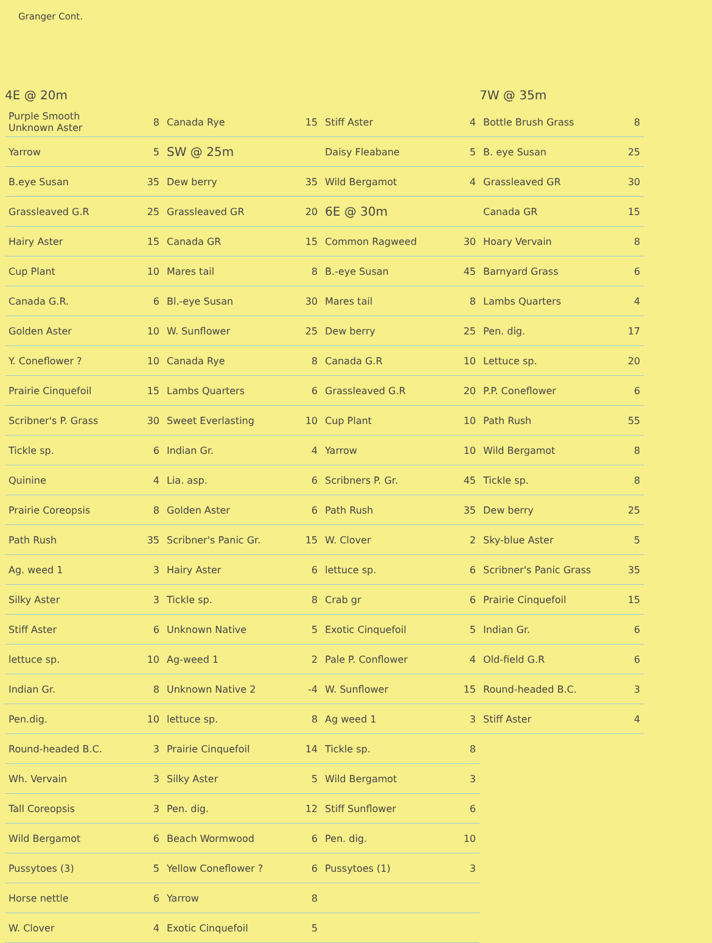Granger Cont.
4E @ 20m
| Purple Smooth Unknown Aster | 8 |
| Yarrow | 5 |
| B.eye Susan | 35 |
| Grassleaved G.R | 25 |
| Hairy Aster | 15 |
| Cup Plant | 10 |
| Canada G.R. | 6 |
| Golden Aster | 10 |
| Y. Coneflower ? | 10 |
| Prairie Cinquefoil | 15 |
| Scribner's P. Grass | 30 |
| Tickle sp. | 6 |
| Quinine | 4 |
| Prairie Coreopsis | 8 |
| Path Rush | 35 |
| Ag. weed 1 | 3 |
| Silky Aster | 3 |
| Stiff Aster | 6 |
| lettuce sp. | 10 |
| Indian Gr. | 8 |
| Pen.dig. | 10 |
| Round-headed B.C. | 3 |
| Wh. Vervain | 3 |
| Tall Coreopsis | 3 |
| Wild Bergamot | 6 |
| Pussytoes (3) | 5 |
| Horse nettle | 6 |
| W. Clover | 4 |
| Canada Rye | 15 |
| SW @ 25m | |
| Dew berry | 35 |
| Grassleaved GR | 20 |
| Canada GR | 15 |
| Mares tail | 8 |
| Bl.-eye Susan | 30 |
| W. Sunflower | 25 |
| Canada Rye | 8 |
| Lambs Quarters | 6 |
| Sweet Everlasting | 10 |
| Indian Gr. | 4 |
| Lia. asp. | 6 |
| Golden Aster | 6 |
| Scribner's Panic Gr. | 15 |
| Hairy Aster | 6 |
| Tickle sp. | 8 |
| Unknown Native | 5 |
| Ag-weed 1 | 2 |
| Unknown Native 2 | -4 |
| lettuce sp. | 8 |
| Prairie Cinquefoil | 14 |
| Silky Aster | 5 |
| Pen. dig. | 12 |
| Beach Wormwood | 6 |
| Yellow Coneflower ? | 6 |
| Yarrow | 8 |
| Exotic Cinquefoil | 5 |
| Stiff Aster | 4 |
| Daisy Fleabane | 5 |
| Wild Bergamot | 4 |
| 6E @ 30m | |
| Common Ragweed | 30 |
| B.-eye Susan | 45 |
| Mares tail | 8 |
| Dew berry | 25 |
| Canada G.R | 10 |
| Grassleaved G.R | 20 |
| Cup Plant | 10 |
| Yarrow | 10 |
| Scribners P. Gr. | 45 |
| Path Rush | 35 |
| W. Clover | 2 |
| lettuce sp. | 6 |
| Crab gr | 6 |
| Exotic Cinquefoil | 5 |
| Pale P. Conflower | 4 |
| W. Sunflower | 15 |
| Ag weed 1 | 3 |
| Tickle sp. | 8 |
| Wild Bergamot | 3 |
| Stiff Sunflower | 6 |
| Pen. dig. | 10 |
| Pussytoes (1) | 3 |
7W @ 35m
| Bottle Brush Grass | 8 |
| B. eye Susan | 25 |
| Grassleaved GR | 30 |
| Canada GR | 15 |
| Hoary Vervain | 8 |
| Barnyard Grass | 6 |
| Lambs Quarters | 4 |
| Pen. dig. | 17 |
| Lettuce sp. | 20 |
| P.P. Coneflower | 6 |
| Path Rush | 55 |
| Wild Bergamot | 8 |
| Tickle sp. | 8 |
| Dew berry | 25 |
| Sky-blue Aster | 5 |
| Scribner's Panic Grass | 35 |
| Prairie Cinquefoil | 15 |
| Indian Gr. | 6 |
| Old-field G.R | 6 |
| Round-headed B.C. | 3 |
| Stiff Aster | 4 |